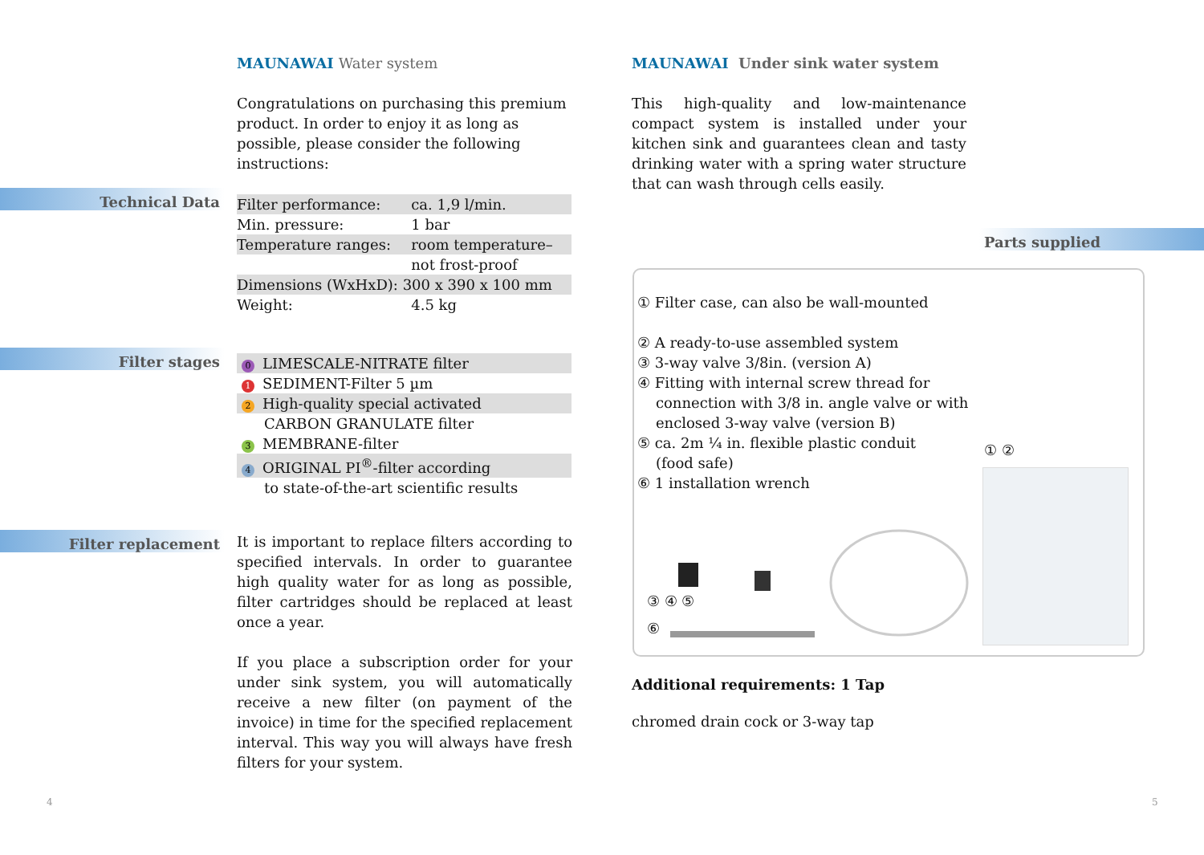MAUNAWAI Water system
Congratulations on purchasing this premium product. In order to enjoy it as long as possible, please consider the following instructions:
Technical Data
| Filter performance: | ca. 1,9 l/min. |
| Min. pressure: | 1 bar |
| Temperature ranges: | room temperature– |
| | not frost-proof |
| Dimensions (WxHxD): 300 x 390 x 100 mm | |
| Weight: | 4.5 kg |
Filter stages
| 0 LIMESCALE-NITRATE filter |
| 1 SEDIMENT-Filter 5 µm |
| 2 High-quality special activated |
| CARBON GRANULATE filter |
| 3 MEMBRANE-filter |
| 4 ORIGINAL PI<sup>®</sup>-filter according |
| to state-of-the-art scientific results |
Filter replacement
It is important to replace filters according to specified intervals. In order to guarantee high quality water for as long as possible, filter cartridges should be replaced at least once a year.
If you place a subscription order for your under sink system, you will automatically receive a new filter (on payment of the invoice) in time for the specified replacement interval. This way you will always have fresh filters for your system.
4
MAUNAWAI Under sink water system
This high-quality and low-maintenance compact system is installed under your kitchen sink and guarantees clean and tasty drinking water with a spring water structure that can wash through cells easily.
Parts supplied
① Filter case, can also be wall-mounted
② A ready-to-use assembled system
③ 3-way valve 3/8in. (version A)
④ Fitting with internal screw thread for
connection with 3/8 in. angle valve or with
enclosed 3-way valve (version B)
⑤ ca. 2m ¼ in. flexible plastic conduit
(food safe)
⑥ 1 installation wrench
① ②
③ ④ ⑤
⑥
Additional requirements: 1 Tap
chromed drain cock or 3-way tap
5